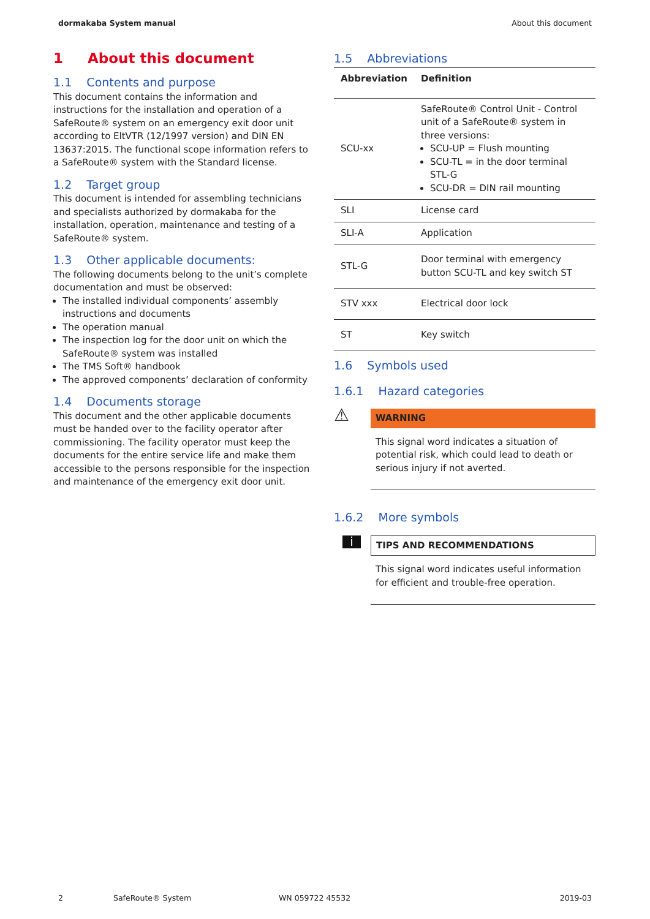dormakaba System manual About this document
1 About this document
1.1 Contents and purpose
This document contains the information and instructions for the installation and operation of a SafeRoute® system on an emergency exit door unit according to EltVTR (12/1997 version) and DIN EN 13637:2015. The functional scope information refers to a SafeRoute® system with the Standard license.
1.2 Target group
This document is intended for assembling technicians and specialists authorized by dormakaba for the installation, operation, maintenance and testing of a SafeRoute® system.
1.3 Other applicable documents:
The following documents belong to the unit’s complete documentation and must be observed:
The installed individual components’ assembly instructions and documents
The operation manual
The inspection log for the door unit on which the SafeRoute® system was installed
The TMS Soft® handbook
The approved components’ declaration of conformity
1.4 Documents storage
This document and the other applicable documents must be handed over to the facility operator after commissioning. The facility operator must keep the documents for the entire service life and make them accessible to the persons responsible for the inspection and maintenance of the emergency exit door unit.
1.5 Abbreviations
| Abbreviation | Definition |
| --- | --- |
| SCU-xx | SafeRoute® Control Unit - Control unit of a SafeRoute® system in three versions: SCU-UP = Flush mounting SCU-TL = in the door terminal STL-G SCU-DR = DIN rail mounting |
| SLI | License card |
| SLI-A | Application |
| STL-G | Door terminal with emergency button SCU-TL and key switch ST |
| STV xxx | Electrical door lock |
| ST | Key switch |
1.6 Symbols used
1.6.1 Hazard categories
⚠
WARNING
This signal word indicates a situation of potential risk, which could lead to death or serious injury if not averted.
1.6.2 More symbols
i
TIPS AND RECOMMENDATIONS
This signal word indicates useful information for efficient and trouble-free operation.
2 SafeRoute® System WN 059722 45532 2019-03